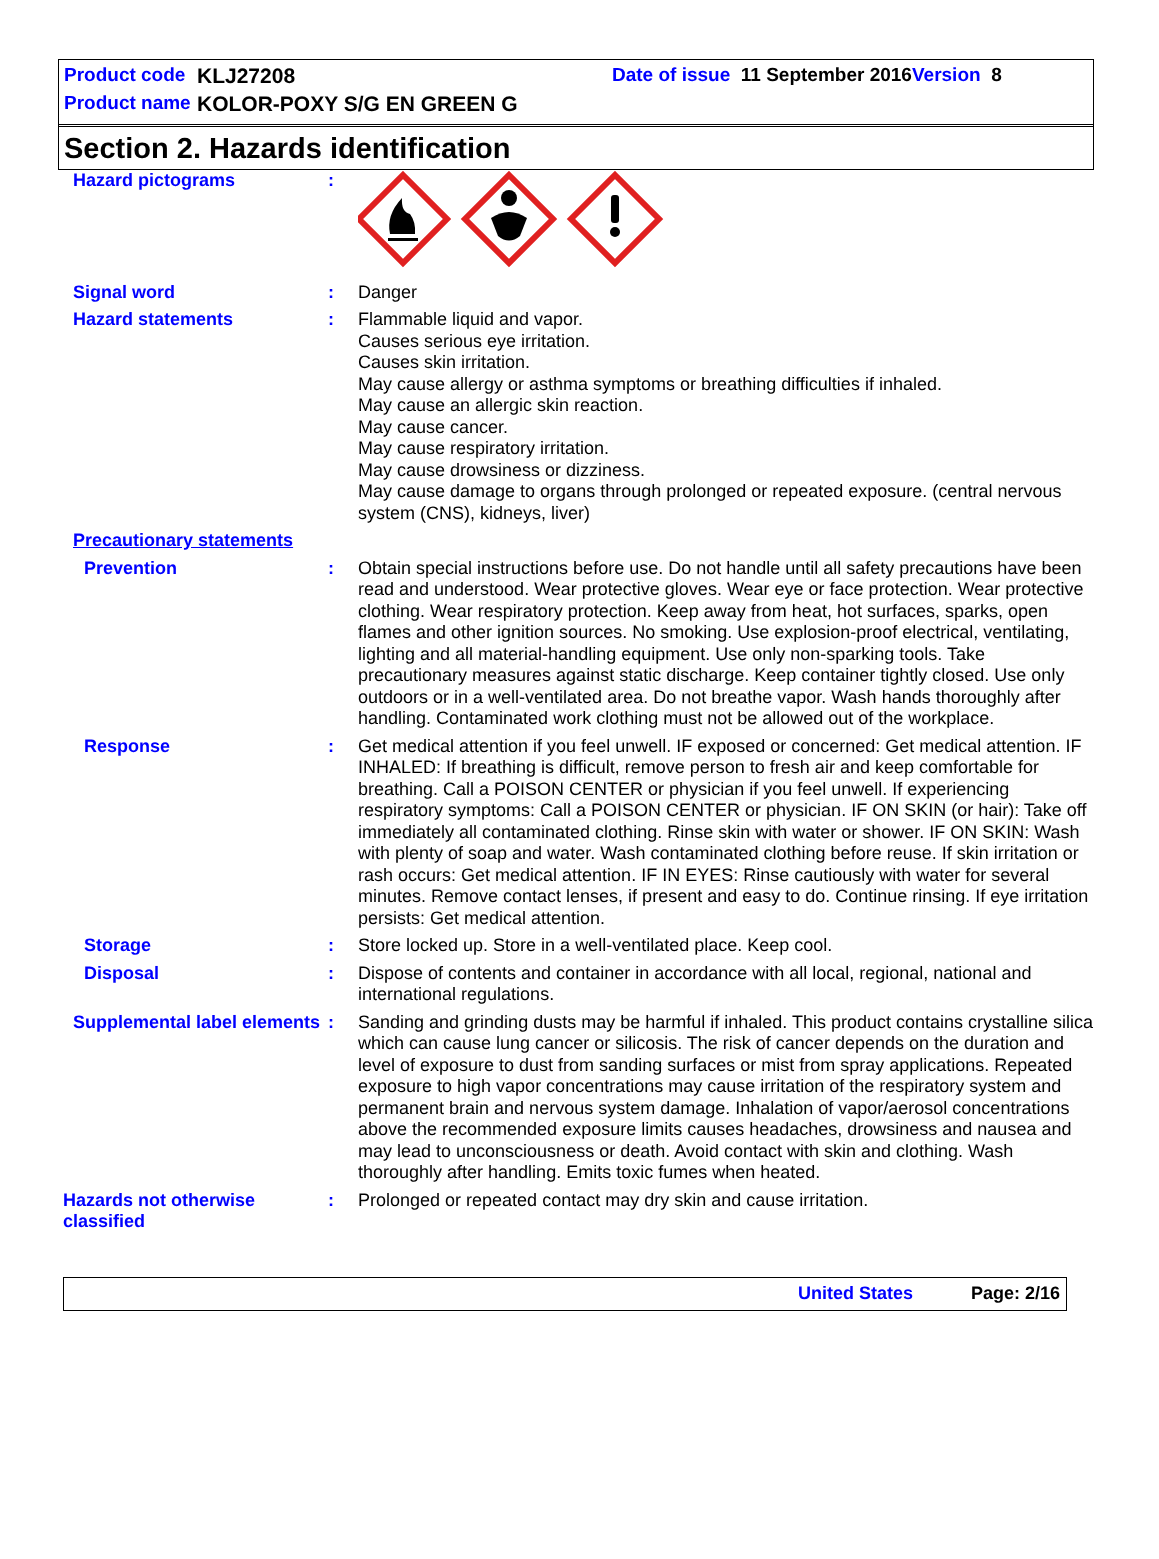Product code KLJ27208 Date of issue 11 September 2016 Version 8
Product name KOLOR-POXY S/G EN GREEN G
Section 2. Hazards identification
Hazard pictograms :
Signal word : Danger
Hazard statements : Flammable liquid and vapor.
Causes serious eye irritation.
Causes skin irritation.
May cause allergy or asthma symptoms or breathing difficulties if inhaled.
May cause an allergic skin reaction.
May cause cancer.
May cause respiratory irritation.
May cause drowsiness or dizziness.
May cause damage to organs through prolonged or repeated exposure. (central nervous system (CNS), kidneys, liver)
Precautionary statements
Prevention : Obtain special instructions before use. Do not handle until all safety precautions have been read and understood. Wear protective gloves. Wear eye or face protection. Wear protective clothing. Wear respiratory protection. Keep away from heat, hot surfaces, sparks, open flames and other ignition sources. No smoking. Use explosion-proof electrical, ventilating, lighting and all material-handling equipment. Use only non-sparking tools. Take precautionary measures against static discharge. Keep container tightly closed. Use only outdoors or in a well-ventilated area. Do not breathe vapor. Wash hands thoroughly after handling. Contaminated work clothing must not be allowed out of the workplace.
Response : Get medical attention if you feel unwell. IF exposed or concerned: Get medical attention. IF INHALED: If breathing is difficult, remove person to fresh air and keep comfortable for breathing. Call a POISON CENTER or physician if you feel unwell. If experiencing respiratory symptoms: Call a POISON CENTER or physician. IF ON SKIN (or hair): Take off immediately all contaminated clothing. Rinse skin with water or shower. IF ON SKIN: Wash with plenty of soap and water. Wash contaminated clothing before reuse. If skin irritation or rash occurs: Get medical attention. IF IN EYES: Rinse cautiously with water for several minutes. Remove contact lenses, if present and easy to do. Continue rinsing. If eye irritation persists: Get medical attention.
Storage : Store locked up. Store in a well-ventilated place. Keep cool.
Disposal : Dispose of contents and container in accordance with all local, regional, national and international regulations.
Supplemental label elements
: Sanding and grinding dusts may be harmful if inhaled. This product contains crystalline silica which can cause lung cancer or silicosis. The risk of cancer depends on the duration and level of exposure to dust from sanding surfaces or mist from spray applications. Repeated exposure to high vapor concentrations may cause irritation of the respiratory system and permanent brain and nervous system damage. Inhalation of vapor/aerosol concentrations above the recommended exposure limits causes headaches, drowsiness and nausea and may lead to unconsciousness or death. Avoid contact with skin and clothing. Wash thoroughly after handling. Emits toxic fumes when heated.
Hazards not otherwise classified
: Prolonged or repeated contact may dry skin and cause irritation.
United States Page: 2/16